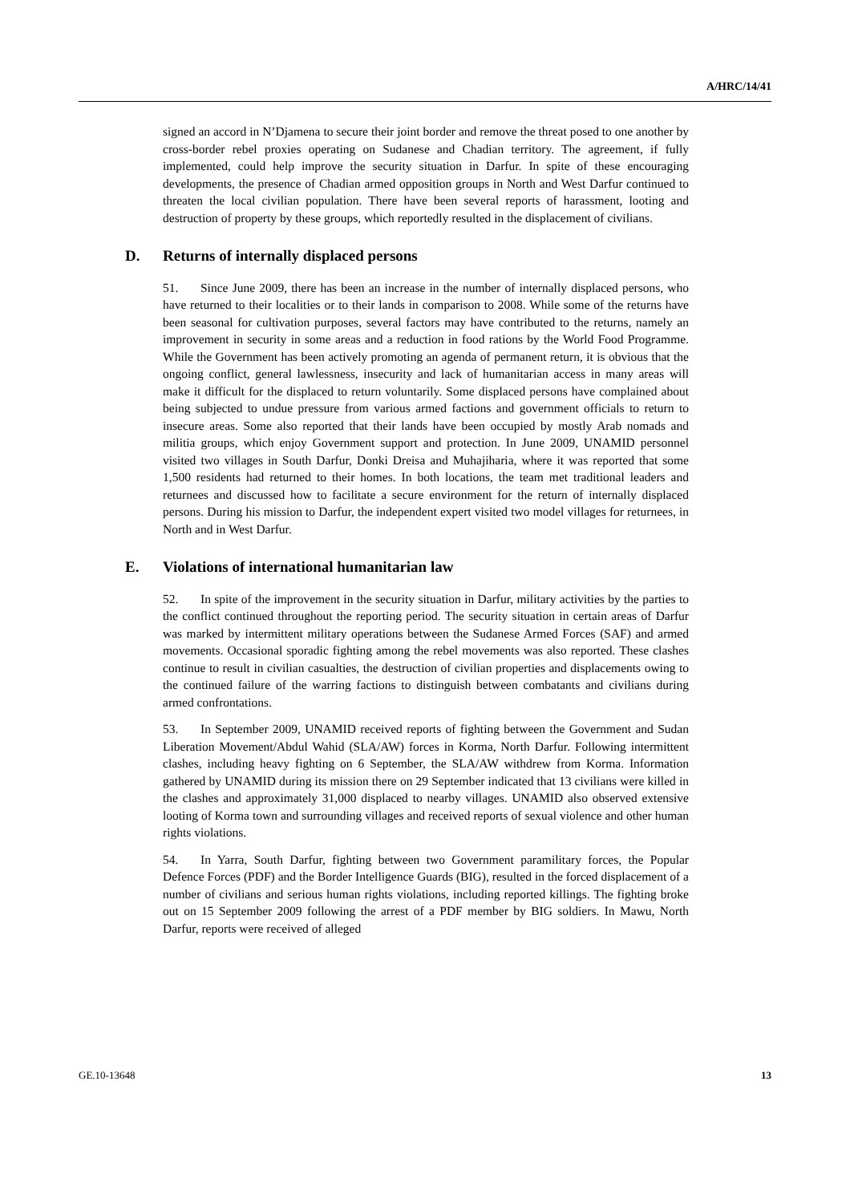A/HRC/14/41
signed an accord in N’Djamena to secure their joint border and remove the threat posed to one another by cross-border rebel proxies operating on Sudanese and Chadian territory. The agreement, if fully implemented, could help improve the security situation in Darfur. In spite of these encouraging developments, the presence of Chadian armed opposition groups in North and West Darfur continued to threaten the local civilian population. There have been several reports of harassment, looting and destruction of property by these groups, which reportedly resulted in the displacement of civilians.
D. Returns of internally displaced persons
51. Since June 2009, there has been an increase in the number of internally displaced persons, who have returned to their localities or to their lands in comparison to 2008. While some of the returns have been seasonal for cultivation purposes, several factors may have contributed to the returns, namely an improvement in security in some areas and a reduction in food rations by the World Food Programme. While the Government has been actively promoting an agenda of permanent return, it is obvious that the ongoing conflict, general lawlessness, insecurity and lack of humanitarian access in many areas will make it difficult for the displaced to return voluntarily. Some displaced persons have complained about being subjected to undue pressure from various armed factions and government officials to return to insecure areas. Some also reported that their lands have been occupied by mostly Arab nomads and militia groups, which enjoy Government support and protection. In June 2009, UNAMID personnel visited two villages in South Darfur, Donki Dreisa and Muhajiharia, where it was reported that some 1,500 residents had returned to their homes. In both locations, the team met traditional leaders and returnees and discussed how to facilitate a secure environment for the return of internally displaced persons. During his mission to Darfur, the independent expert visited two model villages for returnees, in North and in West Darfur.
E. Violations of international humanitarian law
52. In spite of the improvement in the security situation in Darfur, military activities by the parties to the conflict continued throughout the reporting period. The security situation in certain areas of Darfur was marked by intermittent military operations between the Sudanese Armed Forces (SAF) and armed movements. Occasional sporadic fighting among the rebel movements was also reported. These clashes continue to result in civilian casualties, the destruction of civilian properties and displacements owing to the continued failure of the warring factions to distinguish between combatants and civilians during armed confrontations.
53. In September 2009, UNAMID received reports of fighting between the Government and Sudan Liberation Movement/Abdul Wahid (SLA/AW) forces in Korma, North Darfur. Following intermittent clashes, including heavy fighting on 6 September, the SLA/AW withdrew from Korma. Information gathered by UNAMID during its mission there on 29 September indicated that 13 civilians were killed in the clashes and approximately 31,000 displaced to nearby villages. UNAMID also observed extensive looting of Korma town and surrounding villages and received reports of sexual violence and other human rights violations.
54. In Yarra, South Darfur, fighting between two Government paramilitary forces, the Popular Defence Forces (PDF) and the Border Intelligence Guards (BIG), resulted in the forced displacement of a number of civilians and serious human rights violations, including reported killings. The fighting broke out on 15 September 2009 following the arrest of a PDF member by BIG soldiers. In Mawu, North Darfur, reports were received of alleged
GE.10-13648 13